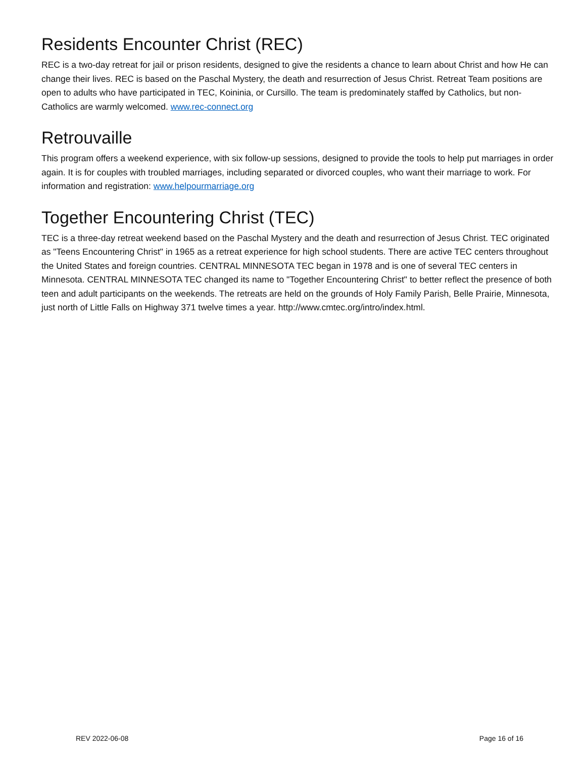Residents Encounter Christ (REC)
REC is a two-day retreat for jail or prison residents, designed to give the residents a chance to learn about Christ and how He can change their lives. REC is based on the Paschal Mystery, the death and resurrection of Jesus Christ. Retreat Team positions are open to adults who have participated in TEC, Koininia, or Cursillo. The team is predominately staffed by Catholics, but non-Catholics are warmly welcomed. www.rec-connect.org
Retrouvaille
This program offers a weekend experience, with six follow-up sessions, designed to provide the tools to help put marriages in order again. It is for couples with troubled marriages, including separated or divorced couples, who want their marriage to work. For information and registration: www.helpourmarriage.org
Together Encountering Christ (TEC)
TEC is a three-day retreat weekend based on the Paschal Mystery and the death and resurrection of Jesus Christ. TEC originated as "Teens Encountering Christ" in 1965 as a retreat experience for high school students. There are active TEC centers throughout the United States and foreign countries. CENTRAL MINNESOTA TEC began in 1978 and is one of several TEC centers in Minnesota. CENTRAL MINNESOTA TEC changed its name to "Together Encountering Christ" to better reflect the presence of both teen and adult participants on the weekends. The retreats are held on the grounds of Holy Family Parish, Belle Prairie, Minnesota, just north of Little Falls on Highway 371 twelve times a year. http://www.cmtec.org/intro/index.html.
REV 2022-06-08 Page 16 of 16